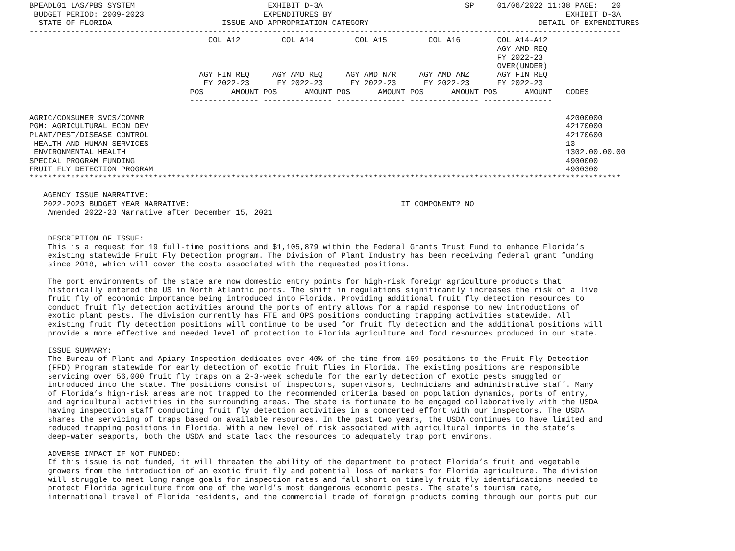BPEADL01 LAS/PBS SYSTEM                             EXHIBIT D-3A                               SP     01/06/2022 11:38 PAGE:   20
 BUDGET PERIOD: 2009-2023                          EXPENDITURES BY                                                   EXHIBIT D-3A
  STATE OF FLORIDA                        ISSUE AND APPROPRIATION CATEGORY                                     DETAIL OF EXPENDITURES
---------------------------------------------------------------------------------------------------------------------------------
                                       COL A12         COL A14         COL A15         COL A16        COL A14-A12
                                                                                                      AGY AMD REQ
                                                                                                      FY 2022-23
                                                                                                      OVER(UNDER)
                                     AGY FIN REQ     AGY AMD REQ     AGY AMD N/R     AGY AMD ANZ      AGY FIN REQ
                                      FY 2022-23      FY 2022-23      FY 2022-23      FY 2022-23      FY 2022-23
                                   POS      AMOUNT POS      AMOUNT POS      AMOUNT POS      AMOUNT POS      AMOUNT   CODES
                                   --------------- --------------- --------------- --------------- ---------------

AGRIC/CONSUMER SVCS/COMMR                                                                                            42000000
PGM: AGRICULTURAL ECON DEV                                                                                           42170000
PLANT/PEST/DISEASE CONTROL                                                                                           42170600
 HEALTH AND HUMAN SERVICES                                                                                           13
 ENVIRONMENTAL HEALTH                                                                                                1302.00.00.00
SPECIAL PROGRAM FUNDING                                                                                              4900000
FRUIT FLY DETECTION PROGRAM                                                                                          4900300
*********************************************************************************************************************************

   AGENCY ISSUE NARRATIVE:
   2022-2023 BUDGET YEAR NARRATIVE:                                              IT COMPONENT? NO
    Amended 2022-23 Narrative after December 15, 2021


    DESCRIPTION OF ISSUE:
    This is a request for 19 full-time positions and $1,105,879 within the Federal Grants Trust Fund to enhance Florida’s
    existing statewide Fruit Fly Detection program. The Division of Plant Industry has been receiving federal grant funding
    since 2018, which will cover the costs associated with the requested positions.

    The port environments of the state are now domestic entry points for high-risk foreign agriculture products that
    historically entered the US in North Atlantic ports. The shift in regulations significantly increases the risk of a live
    fruit fly of economic importance being introduced into Florida. Providing additional fruit fly detection resources to
    conduct fruit fly detection activities around the ports of entry allows for a rapid response to new introductions of
    exotic plant pests. The division currently has FTE and OPS positions conducting trapping activities statewide. All
    existing fruit fly detection positions will continue to be used for fruit fly detection and the additional positions will
    provide a more effective and needed level of protection to Florida agriculture and food resources produced in our state.

    ISSUE SUMMARY:
    The Bureau of Plant and Apiary Inspection dedicates over 40% of the time from 169 positions to the Fruit Fly Detection
    (FFD) Program statewide for early detection of exotic fruit flies in Florida. The existing positions are responsible
    servicing over 56,000 fruit fly traps on a 2-3-week schedule for the early detection of exotic pests smuggled or
    introduced into the state. The positions consist of inspectors, supervisors, technicians and administrative staff. Many
    of Florida’s high-risk areas are not trapped to the recommended criteria based on population dynamics, ports of entry,
    and agricultural activities in the surrounding areas. The state is fortunate to be engaged collaboratively with the USDA
    having inspection staff conducting fruit fly detection activities in a concerted effort with our inspectors. The USDA
    shares the servicing of traps based on available resources. In the past two years, the USDA continues to have limited and
    reduced trapping positions in Florida. With a new level of risk associated with agricultural imports in the state’s
    deep-water seaports, both the USDA and state lack the resources to adequately trap port environs.

    ADVERSE IMPACT IF NOT FUNDED:
    If this issue is not funded, it will threaten the ability of the department to protect Florida’s fruit and vegetable
    growers from the introduction of an exotic fruit fly and potential loss of markets for Florida agriculture. The division
    will struggle to meet long range goals for inspection rates and fall short on timely fruit fly identifications needed to
    protect Florida agriculture from one of the world’s most dangerous economic pests. The state’s tourism rate,
    international travel of Florida residents, and the commercial trade of foreign products coming through our ports put our